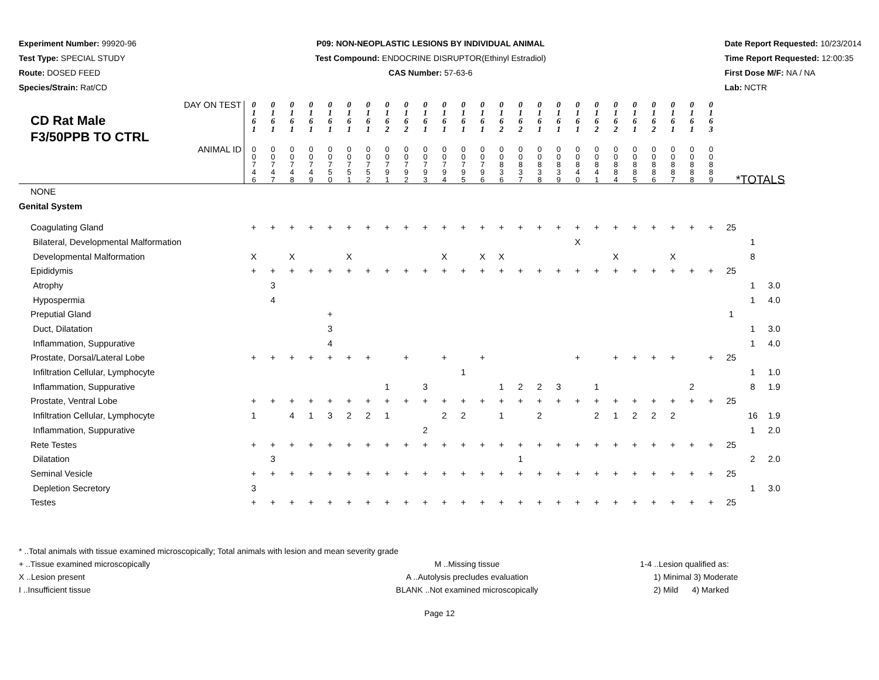Experiment Number: 99920-96
Test Type: SPECIAL STUDY
Route: DOSED FEED
Species/Strain: Rat/CD
P09: NON-NEOPLASTIC LESIONS BY INDIVIDUAL ANIMAL
Test Compound: ENDOCRINE DISRUPTOR(Ethinyl Estradiol)
CAS Number: 57-63-6
Date Report Requested: 10/23/2014
Time Report Requested: 12:00:35
First Dose M/F: NA / NA
Lab: NCTR
| DAY ON TEST CD Rat Male F3/50PPB TO CTRL | 0 1 6 1 | 0 1 6 1 | 0 1 6 1 | 0 1 6 1 | 0 1 6 1 | 0 1 6 1 | 0 1 6 1 | 0 1 6 2 | 0 1 6 2 | 0 1 6 1 | 0 1 6 1 | 0 1 6 1 | 0 1 6 1 | 0 1 6 2 | 0 1 6 2 | 0 1 6 1 | 0 1 6 1 | 0 1 6 1 | 0 1 6 2 | 0 1 6 2 | 0 1 6 1 | 0 1 6 2 | 0 1 6 1 | 0 1 6 1 | 0 1 6 3 | | | |
| ANIMAL ID | 0 0 7 4 6 | 0 0 7 4 7 | 0 0 7 4 8 | 0 0 7 4 9 | 0 0 7 5 0 | 0 0 7 5 1 | 0 0 7 5 2 | 0 0 7 9 1 | 0 0 7 9 2 | 0 0 7 9 3 | 0 0 7 9 4 | 0 0 7 9 5 | 0 0 7 9 6 | 0 0 8 3 6 | 0 0 8 3 7 | 0 0 8 3 8 | 0 0 8 3 9 | 0 0 8 4 0 | 0 0 8 4 1 | 0 0 8 8 4 | 0 0 8 8 5 | 0 0 8 8 6 | 0 0 8 8 7 | 0 0 8 8 8 | 0 0 8 8 9 | *TOTALS | | |
| NONE | | | | | | | | | | | | | | | | | | | | | | | | | | | | |
| Genital System | | | | | | | | | | | | | | | | | | | | | | | | | | | | |
| Coagulating Gland | + | + | + | + | + | + | + | + | + | + | + | + | + | + | + | + | + | + | + | + | + | + | + | + | + | 25 | | |
| Bilateral, Developmental Malformation | | | | | | | | | | | | | | | | | | X | | | | | | | | | 1 | |
| Developmental Malformation | X | | X | | | X | | | | | X | | X | X | | | | | | X | | | X | | | | 8 | |
| Epididymis | + | + | + | + | + | + | + | + | + | + | + | + | + | + | + | + | + | + | + | + | + | + | + | + | + | 25 | | |
| Atrophy | | 3 | | | | | | | | | | | | | | | | | | | | | | | | | 1 | 3.0 |
| Hypospermia | | 4 | | | | | | | | | | | | | | | | | | | | | | | | | 1 | 4.0 |
| Preputial Gland | | | | | + | | | | | | | | | | | | | | | | | | | | | 1 | | |
| Duct, Dilatation | | | | | 3 | | | | | | | | | | | | | | | | | | | | | | 1 | 3.0 |
| Inflammation, Suppurative | | | | | 4 | | | | | | | | | | | | | | | | | | | | | | 1 | 4.0 |
| Prostate, Dorsal/Lateral Lobe | + | + | + | + | + | + | + | | + | | + | | + | | | | | + | | + | + | + | + | | + | 25 | | |
| Infiltration Cellular, Lymphocyte | | | | | | | | | | | | 1 | | | | | | | | | | | | | | | 1 | 1.0 |
| Inflammation, Suppurative | | | | | | | | 1 | | 3 | | | | 1 | 2 | 2 | 3 | | 1 | | | | | 2 | | | 8 | 1.9 |
| Prostate, Ventral Lobe | + | + | + | + | + | + | + | + | + | + | + | + | + | + | + | + | + | + | + | + | + | + | + | + | + | 25 | | |
| Infiltration Cellular, Lymphocyte | 1 | | 4 | 1 | 3 | 2 | 2 | 1 | | | 2 | 2 | | 1 | | 2 | | | 2 | 1 | 2 | 2 | 2 | | | | 16 | 1.9 |
| Inflammation, Suppurative | | | | | | | | | | 2 | | | | | | | | | | | | | | | | | 1 | 2.0 |
| Rete Testes | + | + | + | + | + | + | + | + | + | + | + | + | + | + | + | + | + | + | + | + | + | + | + | + | + | 25 | | |
| Dilatation | | 3 | | | | | | | | | | | | | 1 | | | | | | | | | | | | 2 | 2.0 |
| Seminal Vesicle | + | + | + | + | + | + | + | + | + | + | + | + | + | + | + | + | + | + | + | + | + | + | + | + | + | 25 | | |
| Depletion Secretory | 3 | | | | | | | | | | | | | | | | | | | | | | | | | | 1 | 3.0 |
| Testes | + | + | + | + | + | + | + | + | + | + | + | + | + | + | + | + | + | + | + | + | + | + | + | + | + | 25 | | |
* ..Total animals with tissue examined microscopically; Total animals with lesion and mean severity grade
+ ..Tissue examined microscopically
X ..Lesion present
I ..Insufficient tissue
M ..Missing tissue
A ..Autolysis precludes evaluation
BLANK ..Not examined microscopically
1-4 ..Lesion qualified as:
1) Minimal 3) Moderate
2) Mild 4) Marked
Page 12